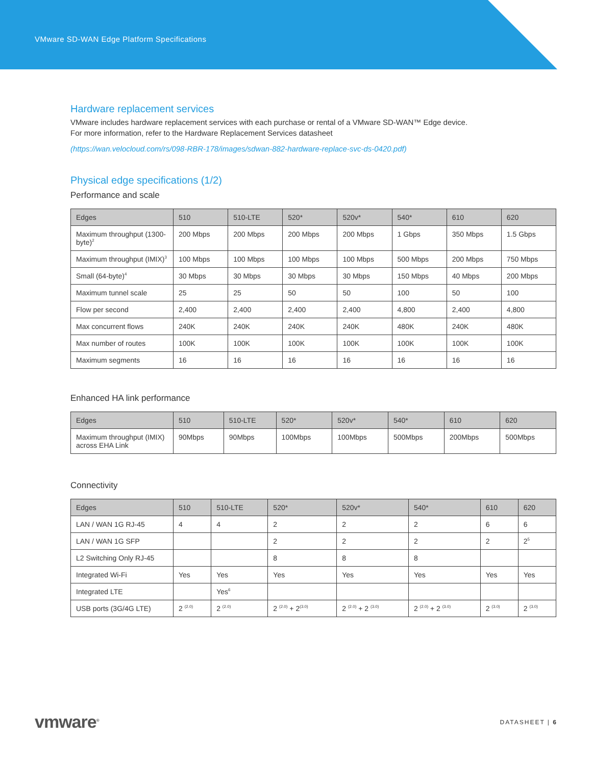VMware SD-WAN Edge Platform Specifications
Hardware replacement services
VMware includes hardware replacement services with each purchase or rental of a VMware SD-WAN™ Edge device.
For more information, refer to the Hardware Replacement Services datasheet
(https://wan.velocloud.com/rs/098-RBR-178/images/sdwan-882-hardware-replace-svc-ds-0420.pdf)
Physical edge specifications (1/2)
Performance and scale
| Edges | 510 | 510-LTE | 520* | 520v* | 540* | 610 | 620 |
| --- | --- | --- | --- | --- | --- | --- | --- |
| Maximum throughput (1300-byte)<sup>2</sup> | 200 Mbps | 200 Mbps | 200 Mbps | 200 Mbps | 1 Gbps | 350 Mbps | 1.5 Gbps |
| Maximum throughput (IMIX)<sup>3</sup> | 100 Mbps | 100 Mbps | 100 Mbps | 100 Mbps | 500 Mbps | 200 Mbps | 750 Mbps |
| Small (64-byte)<sup>4</sup> | 30 Mbps | 30 Mbps | 30 Mbps | 30 Mbps | 150 Mbps | 40 Mbps | 200 Mbps |
| Maximum tunnel scale | 25 | 25 | 50 | 50 | 100 | 50 | 100 |
| Flow per second | 2,400 | 2,400 | 2,400 | 2,400 | 4,800 | 2,400 | 4,800 |
| Max concurrent flows | 240K | 240K | 240K | 240K | 480K | 240K | 480K |
| Max number of routes | 100K | 100K | 100K | 100K | 100K | 100K | 100K |
| Maximum segments | 16 | 16 | 16 | 16 | 16 | 16 | 16 |
Enhanced HA link performance
| Edges | 510 | 510-LTE | 520* | 520v* | 540* | 610 | 620 |
| --- | --- | --- | --- | --- | --- | --- | --- |
| Maximum throughput (IMIX) across EHA Link | 90Mbps | 90Mbps | 100Mbps | 100Mbps | 500Mbps | 200Mbps | 500Mbps |
Connectivity
| Edges | 510 | 510-LTE | 520* | 520v* | 540* | 610 | 620 |
| --- | --- | --- | --- | --- | --- | --- | --- |
| LAN / WAN 1G RJ-45 | 4 | 4 | 2 | 2 | 2 | 6 | 6 |
| LAN / WAN 1G SFP | | | 2 | 2 | 2 | 2 | 2<sup>5</sup> |
| L2 Switching Only RJ-45 | | | 8 | 8 | 8 | | |
| Integrated Wi-Fi | Yes | Yes | Yes | Yes | Yes | Yes | Yes |
| Integrated LTE | | Yes<sup>6</sup> | | | | | |
| USB ports (3G/4G LTE) | 2 <sup>(2.0)</sup> | 2 <sup>(2.0)</sup> | 2 <sup>(2.0)</sup> + 2<sup>(3.0)</sup> | 2 <sup>(2.0)</sup> + 2 <sup>(3.0)</sup> | 2 <sup>(2.0)</sup> + 2 <sup>(3.0)</sup> | 2 <sup>(3.0)</sup> | 2 <sup>(3.0)</sup> |
vmware<sup>®</sup> DATASHEET | 6